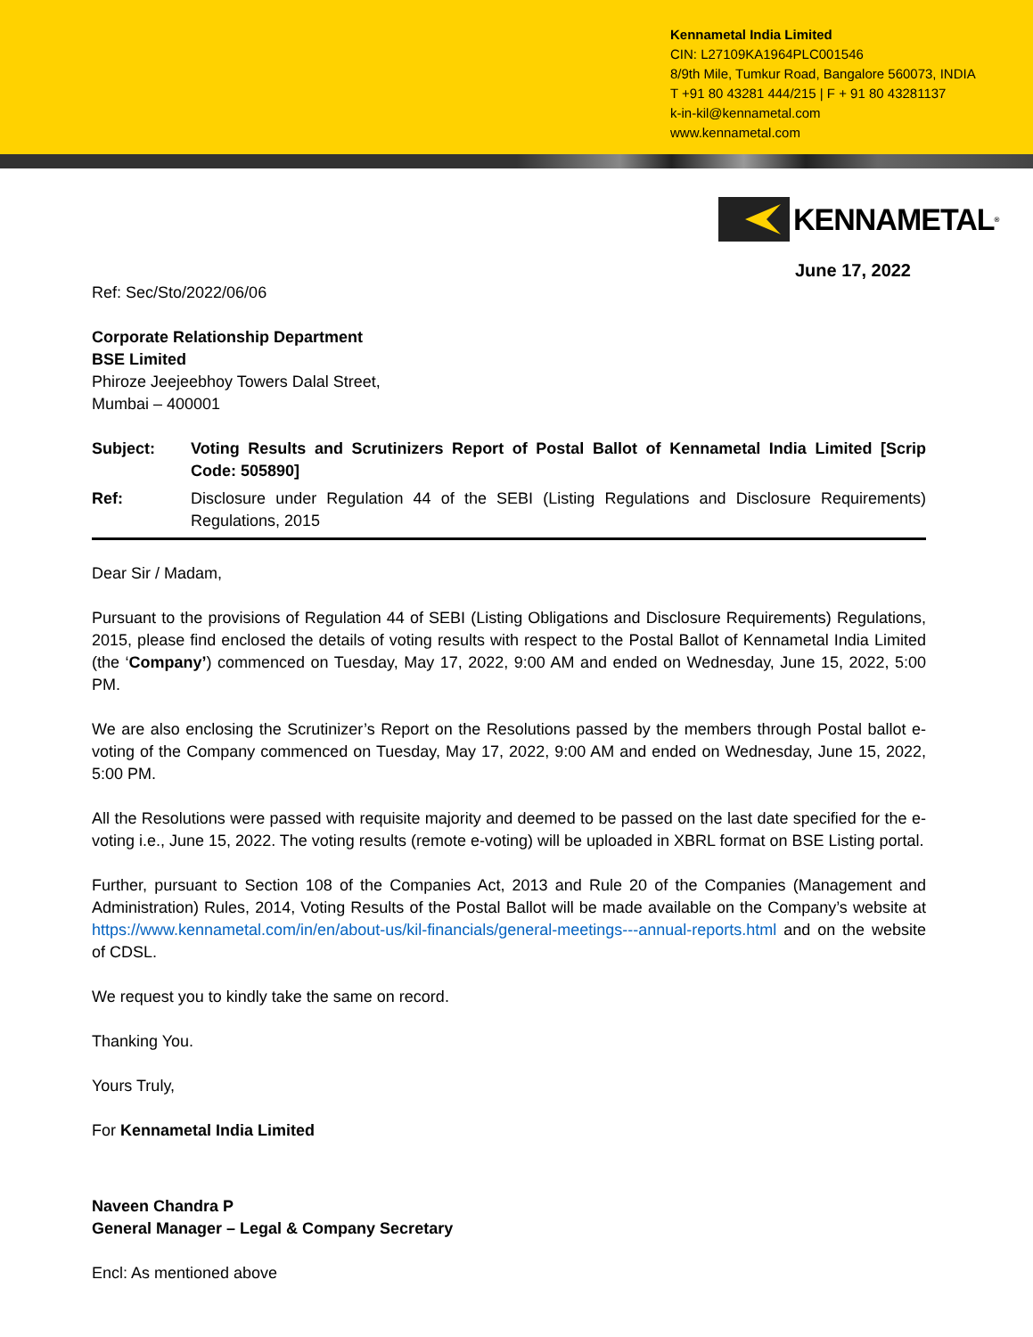Kennametal India Limited
CIN: L27109KA1964PLC001546
8/9th Mile, Tumkur Road, Bangalore 560073, INDIA
T +91 80 43281 444/215 | F + 91 80 43281137
k-in-kil@kennametal.com
www.kennametal.com
KENNAMETAL<sup>®</sup>
June 17, 2022
Ref: Sec/Sto/2022/06/06
Corporate Relationship Department
BSE Limited
Phiroze Jeejeebhoy Towers Dalal Street,
Mumbai – 400001
| Subject: | Voting Results and Scrutinizers Report of Postal Ballot of Kennametal India Limited [Scrip Code: 505890] |
| Ref: | Disclosure under Regulation 44 of the SEBI (Listing Regulations and Disclosure Requirements) Regulations, 2015 |
Dear Sir / Madam,
Pursuant to the provisions of Regulation 44 of SEBI (Listing Obligations and Disclosure Requirements) Regulations, 2015, please find enclosed the details of voting results with respect to the Postal Ballot of Kennametal India Limited (the ‘Company’) commenced on Tuesday, May 17, 2022, 9:00 AM and ended on Wednesday, June 15, 2022, 5:00 PM.
We are also enclosing the Scrutinizer’s Report on the Resolutions passed by the members through Postal ballot e-voting of the Company commenced on Tuesday, May 17, 2022, 9:00 AM and ended on Wednesday, June 15, 2022, 5:00 PM.
All the Resolutions were passed with requisite majority and deemed to be passed on the last date specified for the e-voting i.e., June 15, 2022. The voting results (remote e-voting) will be uploaded in XBRL format on BSE Listing portal.
Further, pursuant to Section 108 of the Companies Act, 2013 and Rule 20 of the Companies (Management and Administration) Rules, 2014, Voting Results of the Postal Ballot will be made available on the Company’s website at https://www.kennametal.com/in/en/about-us/kil-financials/general-meetings---annual-reports.html and on the website of CDSL.
We request you to kindly take the same on record.
Thanking You.
Yours Truly,
For Kennametal India Limited
Naveen Chandra P
General Manager – Legal & Company Secretary
Encl: As mentioned above